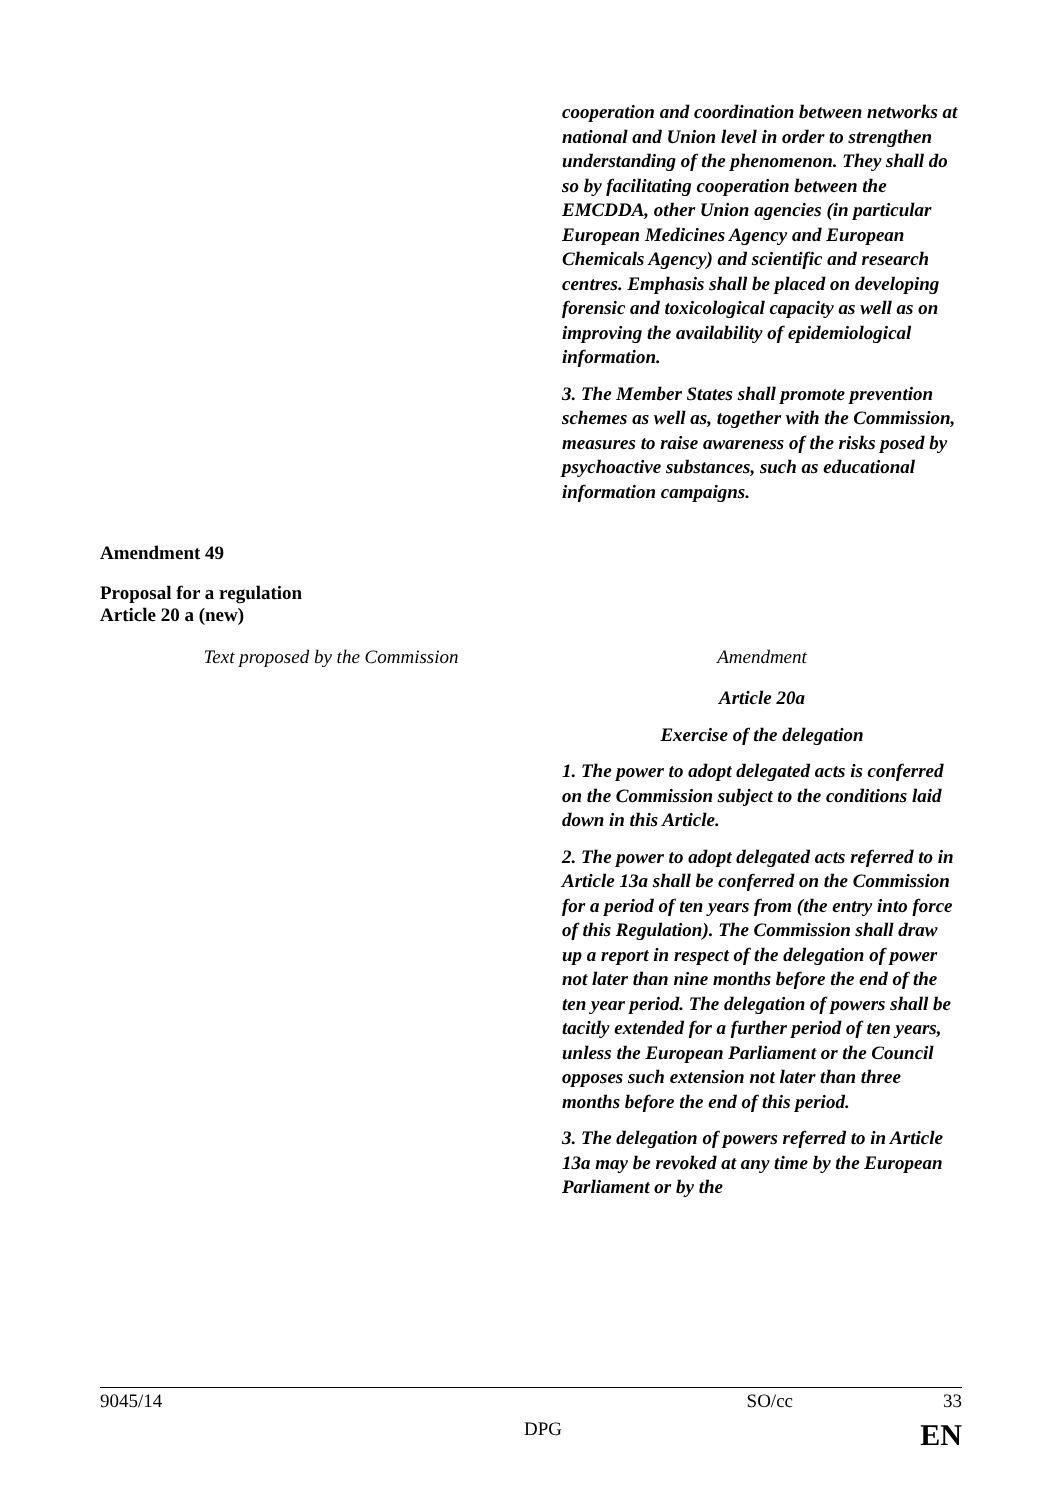| | cooperation and coordination between networks at national and Union level in order to strengthen understanding of the phenomenon. They shall do so by facilitating cooperation between the EMCDDA, other Union agencies (in particular European Medicines Agency and European Chemicals Agency) and scientific and research centres. Emphasis shall be placed on developing forensic and toxicological capacity as well as on improving the availability of epidemiological information. 3. The Member States shall promote prevention schemes as well as, together with the Commission, measures to raise awareness of the risks posed by psychoactive substances, such as educational information campaigns. |
Amendment 49
Proposal for a regulation
Article 20 a (new)
| Text proposed by the Commission | Amendment |
| | Article 20a Exercise of the delegation 1. The power to adopt delegated acts is conferred on the Commission subject to the conditions laid down in this Article. 2. The power to adopt delegated acts referred to in Article 13a shall be conferred on the Commission for a period of ten years from (the entry into force of this Regulation). The Commission shall draw up a report in respect of the delegation of power not later than nine months before the end of the ten year period. The delegation of powers shall be tacitly extended for a further period of ten years, unless the European Parliament or the Council opposes such extension not later than three months before the end of this period. 3. The delegation of powers referred to in Article 13a may be revoked at any time by the European Parliament or by the |
9045/14 SO/cc 33
DPG EN